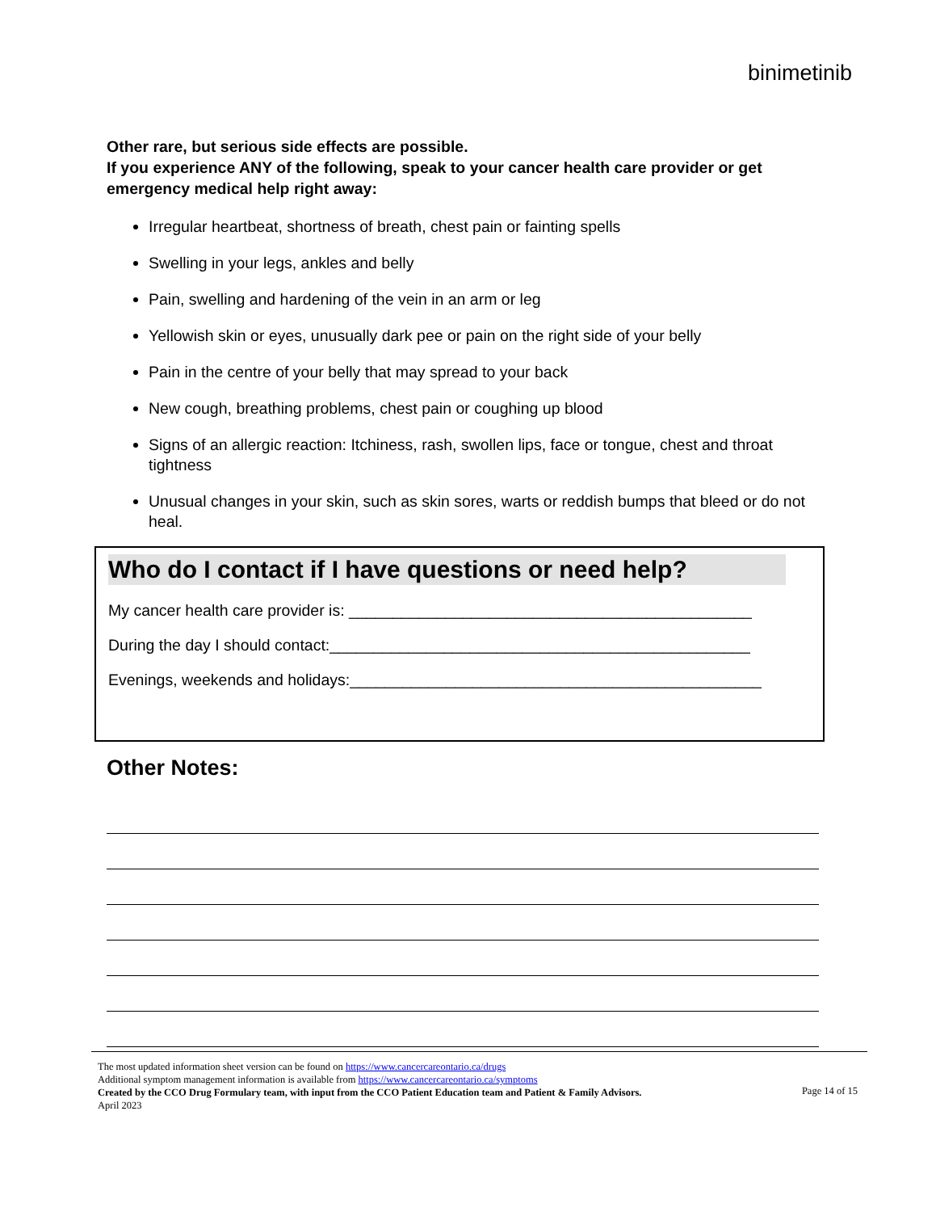binimetinib
Other rare, but serious side effects are possible.
If you experience ANY of the following, speak to your cancer health care provider or get emergency medical help right away:
Irregular heartbeat, shortness of breath, chest pain or fainting spells
Swelling in your legs, ankles and belly
Pain, swelling and hardening of the vein in an arm or leg
Yellowish skin or eyes, unusually dark pee or pain on the right side of your belly
Pain in the centre of your belly that may spread to your back
New cough, breathing problems, chest pain or coughing up blood
Signs of an allergic reaction: Itchiness, rash, swollen lips, face or tongue, chest and throat tightness
Unusual changes in your skin, such as skin sores, warts or reddish bumps that bleed or do not heal.
Who do I contact if I have questions or need help?
My cancer health care provider is: ______________________________________________
During the day I should contact:________________________________________________
Evenings, weekends and holidays:_______________________________________________
Other Notes:
The most updated information sheet version can be found on https://www.cancercareontario.ca/drugs
Additional symptom management information is available from https://www.cancercareontario.ca/symptoms
Created by the CCO Drug Formulary team, with input from the CCO Patient Education team and Patient & Family Advisors.
April 2023 Page 14 of 15